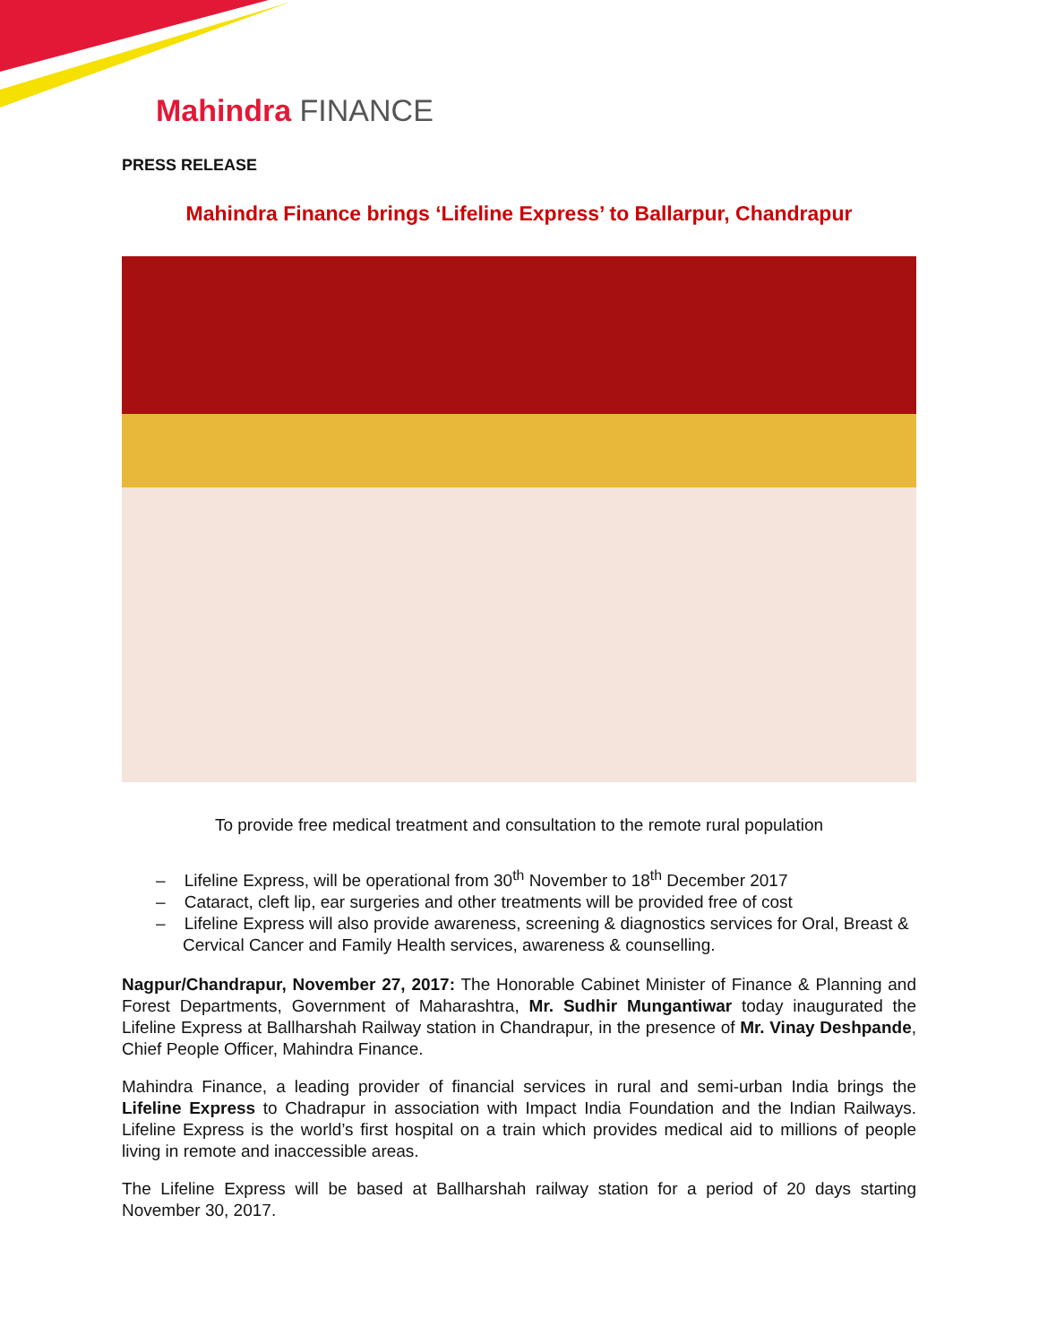Mahindra FINANCE
PRESS RELEASE
Mahindra Finance brings ‘Lifeline Express’ to Ballarpur, Chandrapur
To provide free medical treatment and consultation to the remote rural population
– Lifeline Express, will be operational from 30<sup>th</sup> November to 18<sup>th</sup> December 2017
– Cataract, cleft lip, ear surgeries and other treatments will be provided free of cost
– Lifeline Express will also provide awareness, screening & diagnostics services for Oral, Breast & Cervical Cancer and Family Health services, awareness & counselling.
Nagpur/Chandrapur, November 27, 2017: The Honorable Cabinet Minister of Finance & Planning and Forest Departments, Government of Maharashtra, Mr. Sudhir Mungantiwar today inaugurated the Lifeline Express at Ballharshah Railway station in Chandrapur, in the presence of Mr. Vinay Deshpande, Chief People Officer, Mahindra Finance.
Mahindra Finance, a leading provider of financial services in rural and semi-urban India brings the Lifeline Express to Chadrapur in association with Impact India Foundation and the Indian Railways. Lifeline Express is the world’s first hospital on a train which provides medical aid to millions of people living in remote and inaccessible areas.
The Lifeline Express will be based at Ballharshah railway station for a period of 20 days starting November 30, 2017.